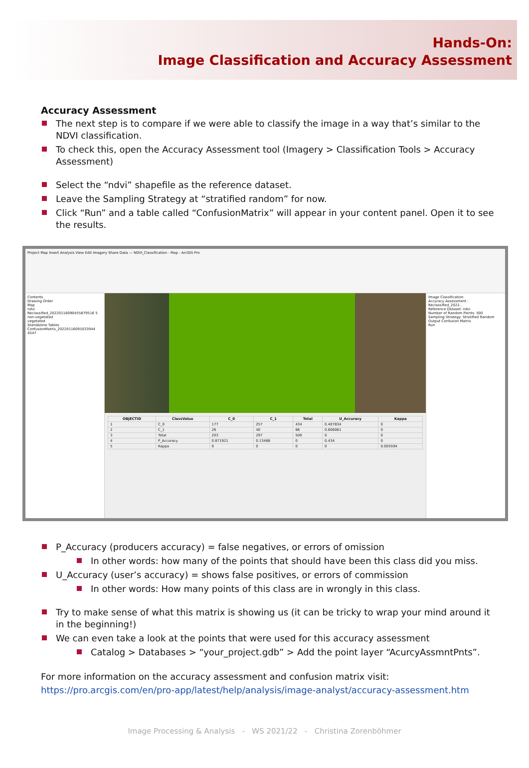Hands-On:
Image Classification and Accuracy Assessment
Accuracy Assessment
The next step is to compare if we were able to classify the image in a way that’s similar to the NDVI classification.
To check this, open the Accuracy Assessment tool (Imagery > Classification Tools > Accuracy Assessment)
Select the “ndvi” shapefile as the reference dataset.
Leave the Sampling Strategy at “stratified random” for now.
Click “Run” and a table called “ConfusionMatrix” will appear in your content panel. Open it to see the results.
Project Map Insert Analysis View Edit Imagery Share Data — NDVI_Classification - Map - ArcGIS Pro
Contents
Drawing Order
Map
ndvi
Reclassified_20220116090455879516 5
non-vegetated
vegetated
Standalone Tables
ConfusionMatrix_20220116091033944 4547
| OBJECTID | ClassValue | C_0 | C_1 | Total | U_Accuracy | Kappa |
| --- | --- | --- | --- | --- | --- | --- |
| 1 | C_0 | 177 | 257 | 434 | 0.407834 | 0 |
| 2 | C_1 | 26 | 40 | 66 | 0.606061 | 0 |
| 3 | Total | 203 | 297 | 500 | 0 | 0 |
| 4 | P_Accuracy | 0.871921 | 0.13468 | 0 | 0.434 | 0 |
| 5 | Kappa | 0 | 0 | 0 | 0 | 0.005594 |
Image Classification
Accuracy Assessment : Reclassified_2022...
Reference Dataset: ndvi
Number of Random Points: 500
Sampling Strategy: Stratified Random
Output Confusion Matrix
Run
P_Accuracy (producers accuracy) = false negatives, or errors of omission
In other words: how many of the points that should have been this class did you miss.
U_Accuracy (user’s accuracy) = shows false positives, or errors of commission
In other words: How many points of this class are in wrongly in this class.
Try to make sense of what this matrix is showing us (it can be tricky to wrap your mind around it in the beginning!)
We can even take a look at the points that were used for this accuracy assessment
Catalog > Databases > “your_project.gdb” > Add the point layer “AcurcyAssmntPnts”.
For more information on the accuracy assessment and confusion matrix visit:
https://pro.arcgis.com/en/pro-app/latest/help/analysis/image-analyst/accuracy-assessment.htm
Image Processing & Analysis - WS 2021/22 - Christina Zorenböhmer